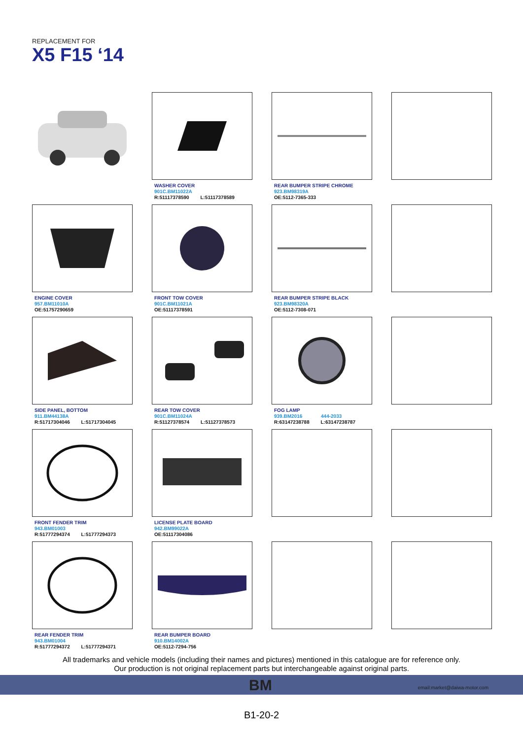REPLACEMENT FOR
X5 F15 ‘14
WASHER COVER
901C.BM11022A
R:51117378590 L:51117378589
REAR BUMPER STRIPE CHROME
923.BM98319A
OE:5112-7365-333
ENGINE COVER
957.BM11010A
OE:51757290659
FRONT TOW COVER
901C.BM11021A
OE:51117378591
REAR BUMPER STRIPE BLACK
923.BM98320A
OE:5112-7308-071
SIDE PANEL, BOTTOM
911.BM44138A
R:51717304046 L:51717304045
REAR TOW COVER
901C.BM11024A
R:51127378574 L:51127378573
FOG LAMP
939.BM2016 444-2033
R:63147238788 L:63147238787
FRONT FENDER TRIM
943.BM01003
R:51777294374 L:51777294373
LICENSE PLATE BOARD
942.BM99022A
OE:51117304086
REAR FENDER TRIM
943.BM01004
R:51777294372 L:51777294371
REAR BUMPER BOARD
910.BM14002A
OE:5112-7294-756
All trademarks and vehicle models (including their names and pictures) mentioned in this catalogue are for reference only.
Our production is not original replacement parts but interchangeable against original parts.
BM email:market@daiwa-motor.com
B1-20-2